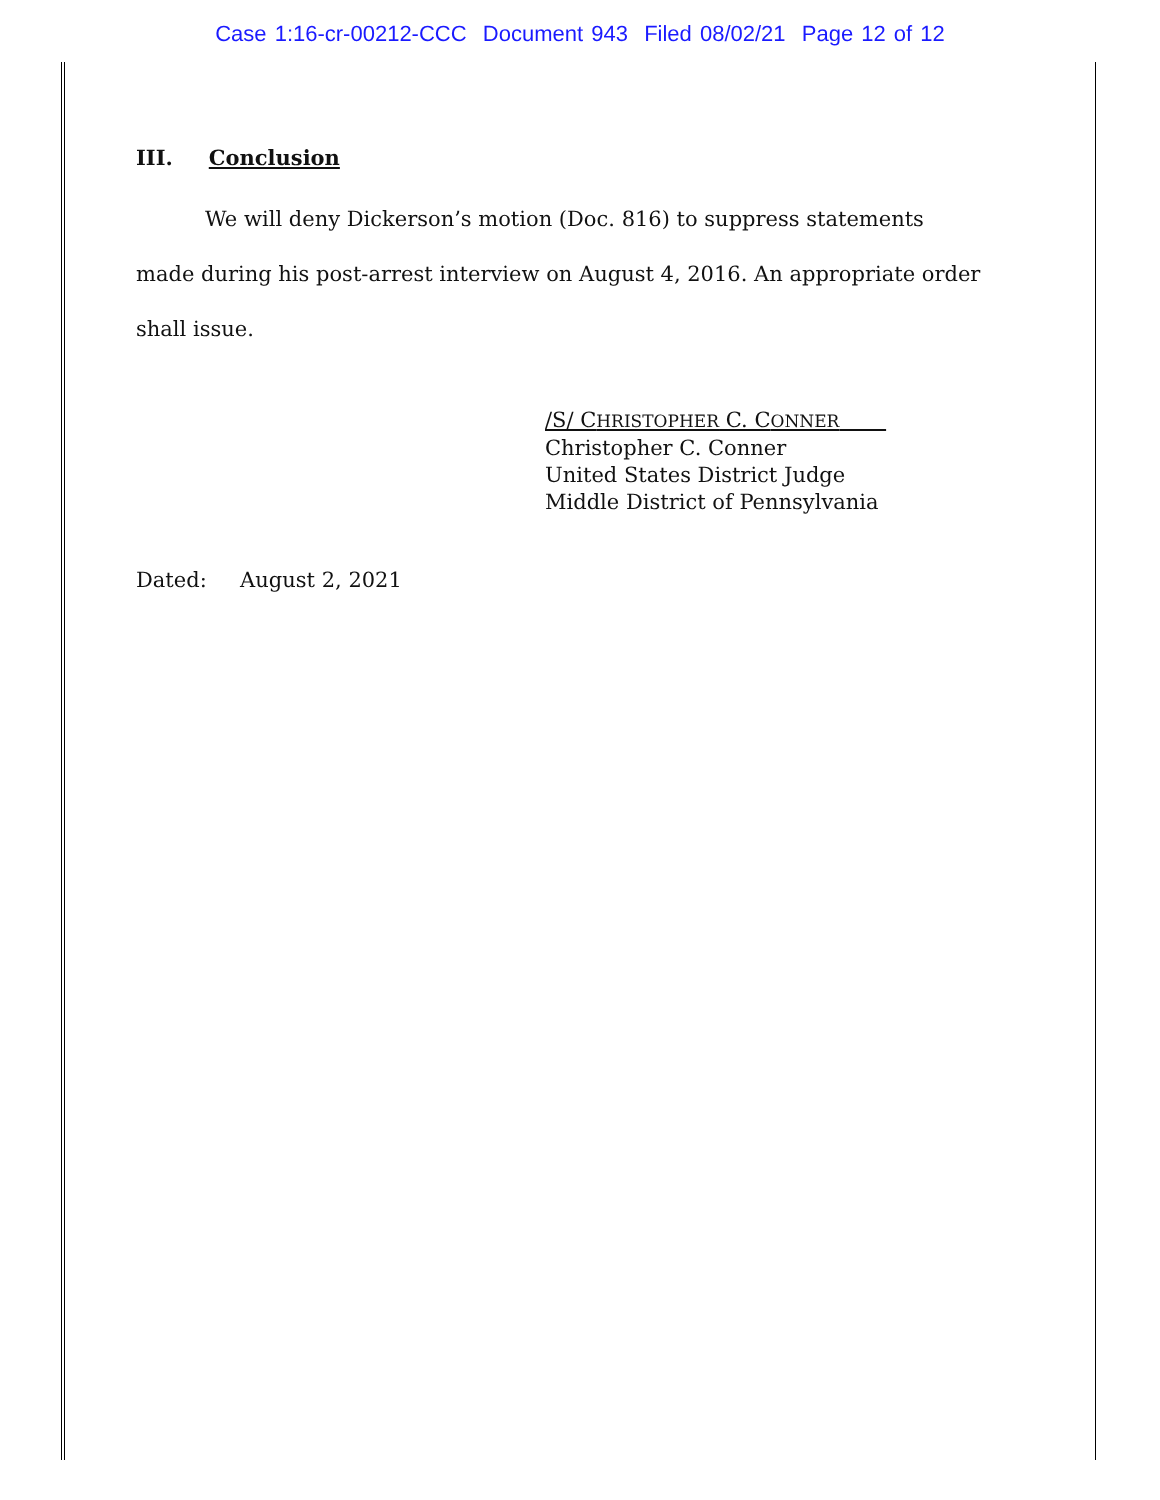Case 1:16-cr-00212-CCC Document 943 Filed 08/02/21 Page 12 of 12
III. Conclusion
We will deny Dickerson’s motion (Doc. 816) to suppress statements made during his post-arrest interview on August 4, 2016. An appropriate order shall issue.
/S/ CHRISTOPHER C. CONNER
Christopher C. Conner
United States District Judge
Middle District of Pennsylvania
Dated: August 2, 2021